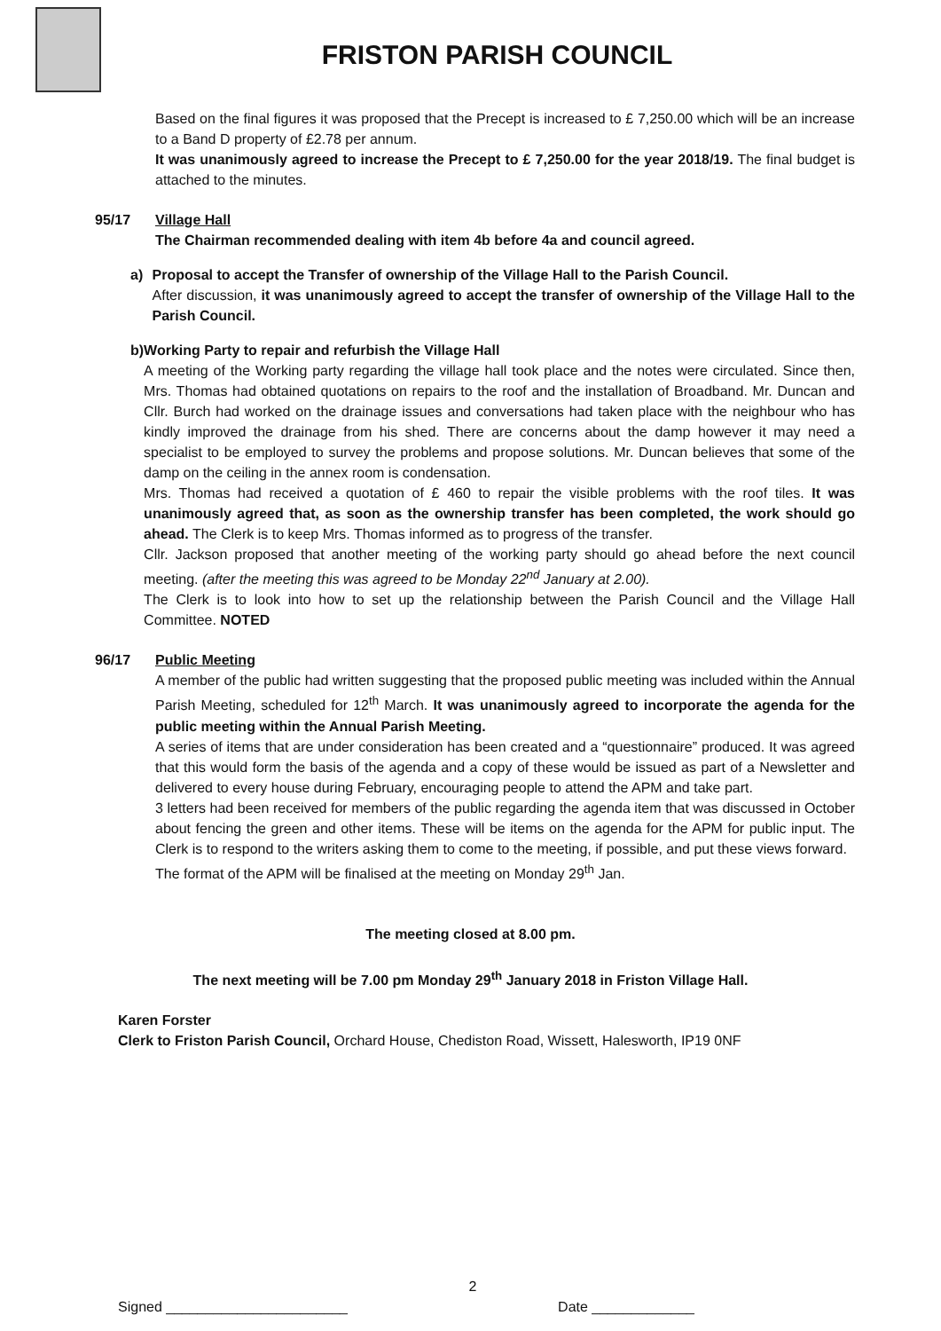FRISTON PARISH COUNCIL
Based on the final figures it was proposed that the Precept is increased to £ 7,250.00 which will be an increase to a Band D property of £2.78 per annum.
It was unanimously agreed to increase the Precept to £ 7,250.00 for the year 2018/19. The final budget is attached to the minutes.
95/17 Village Hall
The Chairman recommended dealing with item 4b before 4a and council agreed.
a) Proposal to accept the Transfer of ownership of the Village Hall to the Parish Council.
After discussion, it was unanimously agreed to accept the transfer of ownership of the Village Hall to the Parish Council.
b) Working Party to repair and refurbish the Village Hall
A meeting of the Working party regarding the village hall took place and the notes were circulated. Since then, Mrs. Thomas had obtained quotations on repairs to the roof and the installation of Broadband. Mr. Duncan and Cllr. Burch had worked on the drainage issues and conversations had taken place with the neighbour who has kindly improved the drainage from his shed. There are concerns about the damp however it may need a specialist to be employed to survey the problems and propose solutions. Mr. Duncan believes that some of the damp on the ceiling in the annex room is condensation.
Mrs. Thomas had received a quotation of £ 460 to repair the visible problems with the roof tiles. It was unanimously agreed that, as soon as the ownership transfer has been completed, the work should go ahead. The Clerk is to keep Mrs. Thomas informed as to progress of the transfer.
Cllr. Jackson proposed that another meeting of the working party should go ahead before the next council meeting. (after the meeting this was agreed to be Monday 22<sup>nd</sup> January at 2.00).
The Clerk is to look into how to set up the relationship between the Parish Council and the Village Hall Committee. NOTED
96/17 Public Meeting
A member of the public had written suggesting that the proposed public meeting was included within the Annual Parish Meeting, scheduled for 12<sup>th</sup> March. It was unanimously agreed to incorporate the agenda for the public meeting within the Annual Parish Meeting.
A series of items that are under consideration has been created and a “questionnaire” produced. It was agreed that this would form the basis of the agenda and a copy of these would be issued as part of a Newsletter and delivered to every house during February, encouraging people to attend the APM and take part.
3 letters had been received for members of the public regarding the agenda item that was discussed in October about fencing the green and other items. These will be items on the agenda for the APM for public input. The Clerk is to respond to the writers asking them to come to the meeting, if possible, and put these views forward.
The format of the APM will be finalised at the meeting on Monday 29<sup>th</sup> Jan.
The meeting closed at 8.00 pm.
The next meeting will be 7.00 pm Monday 29<sup>th</sup> January 2018 in Friston Village Hall.
Karen Forster
Clerk to Friston Parish Council, Orchard House, Chediston Road, Wissett, Halesworth, IP19 0NF
2
Signed _______________________ Date _____________